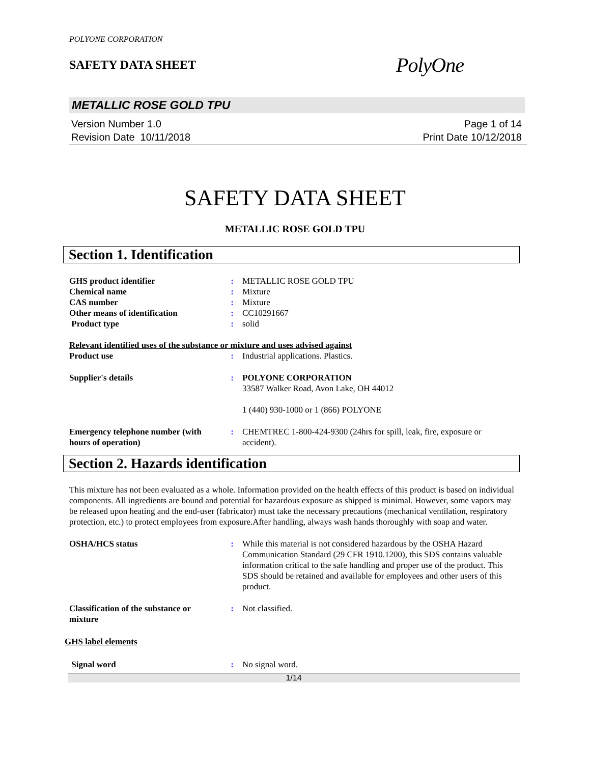POLYONE CORPORATION
SAFETY DATA SHEET PolyOne
METALLIC ROSE GOLD TPU
Version Number 1.0
Revision Date 10/11/2018 Page 1 of 14
Print Date 10/12/2018
SAFETY DATA SHEET
METALLIC ROSE GOLD TPU
Section 1. Identification
| GHS product identifier | : | METALLIC ROSE GOLD TPU |
| Chemical name | : | Mixture |
| CAS number | : | Mixture |
| Other means of identification | : | CC10291667 |
| Product type | : | solid |
Relevant identified uses of the substance or mixture and uses advised against
| Product use | : | Industrial applications. Plastics. |
| Supplier's details | : | POLYONE CORPORATION 33587 Walker Road, Avon Lake, OH 44012 1 (440) 930-1000 or 1 (866) POLYONE |
| Emergency telephone number (with hours of operation) | : | CHEMTREC 1-800-424-9300 (24hrs for spill, leak, fire, exposure or accident). |
Section 2. Hazards identification
This mixture has not been evaluated as a whole. Information provided on the health effects of this product is based on individual components. All ingredients are bound and potential for hazardous exposure as shipped is minimal. However, some vapors may be released upon heating and the end-user (fabricator) must take the necessary precautions (mechanical ventilation, respiratory protection, etc.) to protect employees from exposure.After handling, always wash hands thoroughly with soap and water.
| OSHA/HCS status | : | While this material is not considered hazardous by the OSHA Hazard Communication Standard (29 CFR 1910.1200), this SDS contains valuable information critical to the safe handling and proper use of the product. This SDS should be retained and available for employees and other users of this product. |
| Classification of the substance or mixture | : | Not classified. |
GHS label elements
| Signal word | : | No signal word. |
1/14